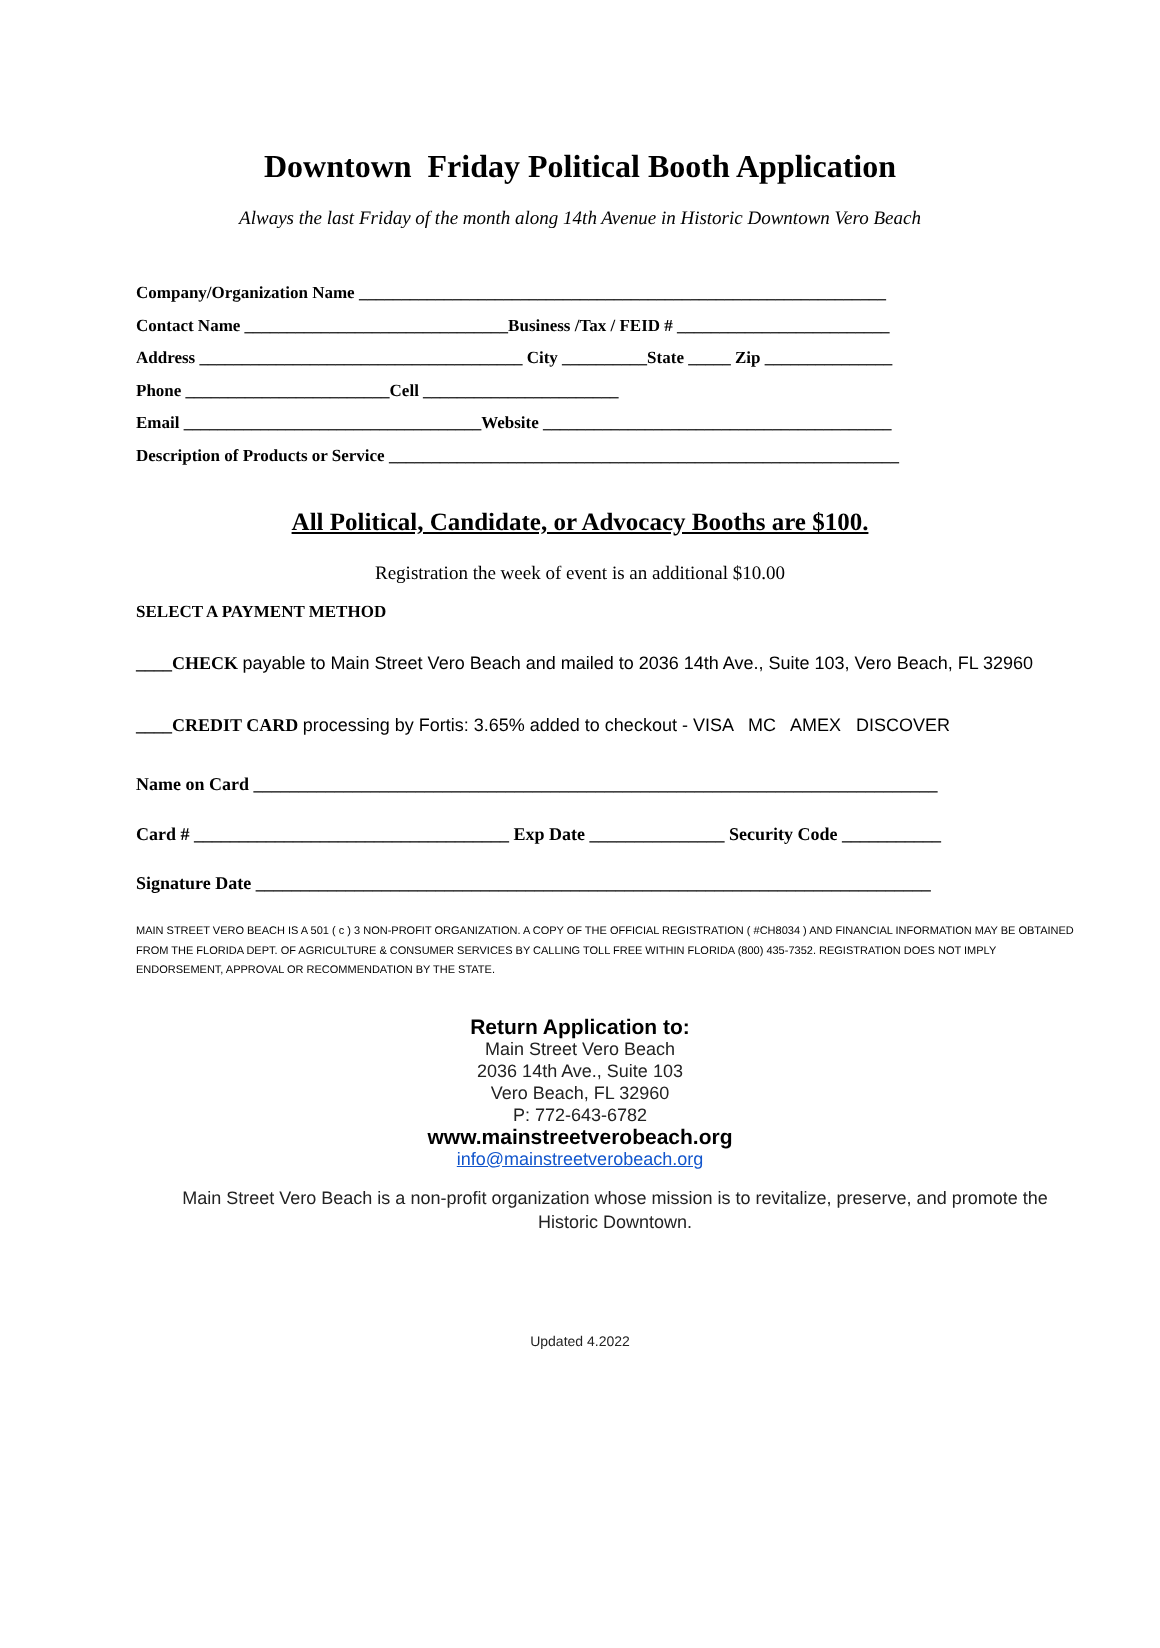Downtown Friday Political Booth Application
Always the last Friday of the month along 14th Avenue in Historic Downtown Vero Beach
Company/Organization Name ______________________________________________________________
Contact Name _______________________________Business /Tax / FEID # _________________________
Address ______________________________________ City __________State _____ Zip _______________
Phone ________________________Cell _______________________
Email ___________________________________Website _________________________________________
Description of Products or Service ____________________________________________________________
All Political, Candidate, or Advocacy Booths are $100.
Registration the week of event is an additional $10.00
SELECT A PAYMENT METHOD
____CHECK payable to Main Street Vero Beach and mailed to 2036 14th Ave., Suite 103, Vero Beach, FL 32960
____CREDIT CARD processing by Fortis: 3.65% added to checkout - VISA MC AMEX DISCOVER
Name on Card ____________________________________________________________________________
Card # ___________________________________ Exp Date _______________ Security Code ___________
Signature Date ___________________________________________________________________________
MAIN STREET VERO BEACH IS A 501 ( c ) 3 NON-PROFIT ORGANIZATION. A COPY OF THE OFFICIAL REGISTRATION ( #CH8034 ) AND FINANCIAL INFORMATION MAY BE OBTAINED FROM THE FLORIDA DEPT. OF AGRICULTURE & CONSUMER SERVICES BY CALLING TOLL FREE WITHIN FLORIDA (800) 435-7352. REGISTRATION DOES NOT IMPLY ENDORSEMENT, APPROVAL OR RECOMMENDATION BY THE STATE.
Return Application to:
Main Street Vero Beach
2036 14th Ave., Suite 103
Vero Beach, FL 32960
P: 772-643-6782
www.mainstreetverobeach.org
info@mainstreetverobeach.org
Main Street Vero Beach is a non-profit organization whose mission is to revitalize, preserve, and promote the Historic Downtown.
Updated 4.2022